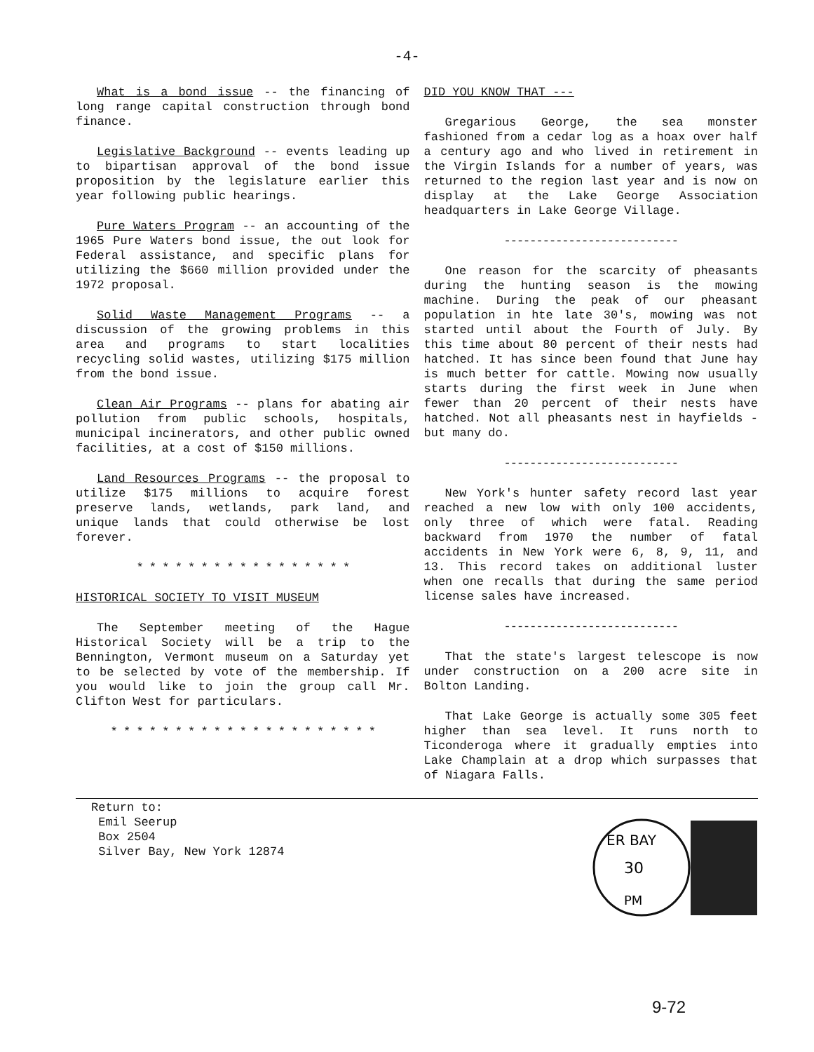-4-
What is a bond issue -- the financing of long range capital construction through bond finance.
Legislative Background -- events leading up to bipartisan approval of the bond issue proposition by the legislature earlier this year following public hearings.
Pure Waters Program -- an accounting of the 1965 Pure Waters bond issue, the out look for Federal assistance, and specific plans for utilizing the $660 million provided under the 1972 proposal.
Solid Waste Management Programs -- a discussion of the growing problems in this area and programs to start localities recycling solid wastes, utilizing $175 million from the bond issue.
Clean Air Programs -- plans for abating air pollution from public schools, hospitals, municipal incinerators, and other public owned facilities, at a cost of $150 millions.
Land Resources Programs -- the proposal to utilize $175 millions to acquire forest preserve lands, wetlands, park land, and unique lands that could otherwise be lost forever.
* * * * * * * * * * * * * * * * *
HISTORICAL SOCIETY TO VISIT MUSEUM
The September meeting of the Hague Historical Society will be a trip to the Bennington, Vermont museum on a Saturday yet to be selected by vote of the membership. If you would like to join the group call Mr. Clifton West for particulars.
* * * * * * * * * * * * * * * * * * * * *
DID YOU KNOW THAT ---
Gregarious George, the sea monster fashioned from a cedar log as a hoax over half a century ago and who lived in retirement in the Virgin Islands for a number of years, was returned to the region last year and is now on display at the Lake George Association headquarters in Lake George Village.
---------------------------
One reason for the scarcity of pheasants during the hunting season is the mowing machine. During the peak of our pheasant population in hte late 30's, mowing was not started until about the Fourth of July. By this time about 80 percent of their nests had hatched. It has since been found that June hay is much better for cattle. Mowing now usually starts during the first week in June when fewer than 20 percent of their nests have hatched. Not all pheasants nest in hayfields - but many do.
---------------------------
New York's hunter safety record last year reached a new low with only 100 accidents, only three of which were fatal. Reading backward from 1970 the number of fatal accidents in New York were 6, 8, 9, 11, and 13. This record takes on additional luster when one recalls that during the same period license sales have increased.
---------------------------
That the state's largest telescope is now under construction on a 200 acre site in Bolton Landing.
That Lake George is actually some 305 feet higher than sea level. It runs north to Ticonderoga where it gradually empties into Lake Champlain at a drop which surpasses that of Niagara Falls.
Return to:
Emil Seerup
Box 2504
Silver Bay, New York 12874
ER BAY
30
PM
9-72